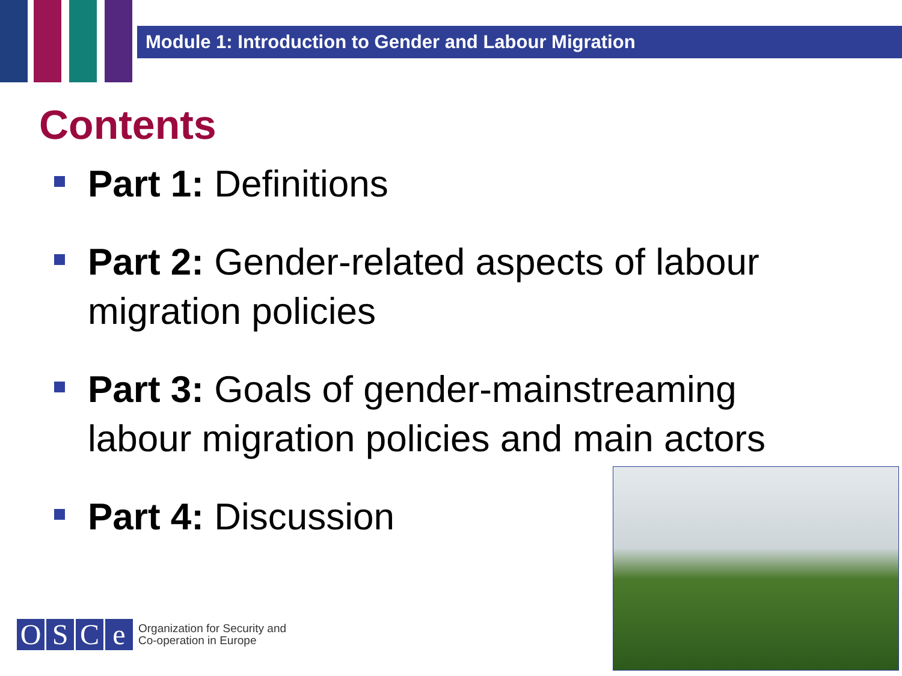Module 1: Introduction to Gender and Labour Migration
Contents
Part 1: Definitions
Part 2: Gender-related aspects of labour migration policies
Part 3: Goals of gender-mainstreaming labour migration policies and main actors
Part 4: Discussion
O S C e
Organization for Security and
Co-operation in Europe